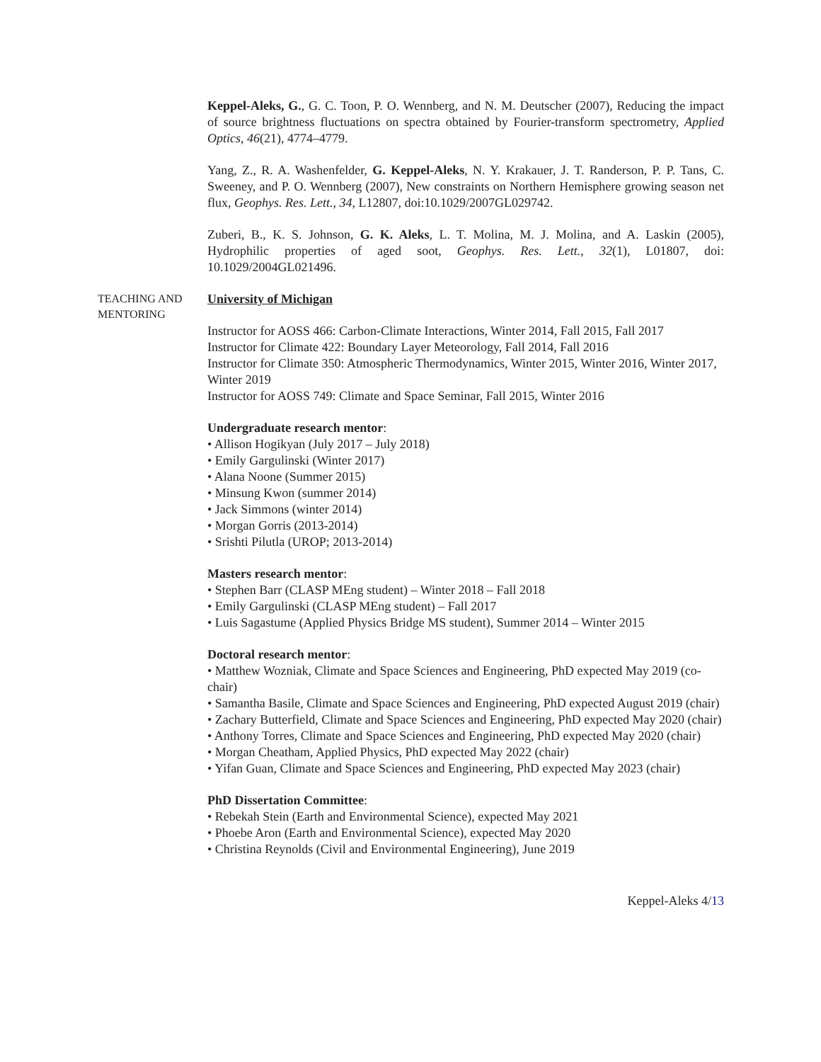Keppel-Aleks, G., G. C. Toon, P. O. Wennberg, and N. M. Deutscher (2007), Reducing the impact of source brightness fluctuations on spectra obtained by Fourier-transform spectrometry, Applied Optics, 46(21), 4774–4779.
Yang, Z., R. A. Washenfelder, G. Keppel-Aleks, N. Y. Krakauer, J. T. Randerson, P. P. Tans, C. Sweeney, and P. O. Wennberg (2007), New constraints on Northern Hemisphere growing season net flux, Geophys. Res. Lett., 34, L12807, doi:10.1029/2007GL029742.
Zuberi, B., K. S. Johnson, G. K. Aleks, L. T. Molina, M. J. Molina, and A. Laskin (2005), Hydrophilic properties of aged soot, Geophys. Res. Lett., 32(1), L01807, doi: 10.1029/2004GL021496.
TEACHING AND
MENTORING
University of Michigan
Instructor for AOSS 466: Carbon-Climate Interactions, Winter 2014, Fall 2015, Fall 2017
Instructor for Climate 422: Boundary Layer Meteorology, Fall 2014, Fall 2016
Instructor for Climate 350: Atmospheric Thermodynamics, Winter 2015, Winter 2016, Winter 2017, Winter 2019
Instructor for AOSS 749: Climate and Space Seminar, Fall 2015, Winter 2016
Undergraduate research mentor:
• Allison Hogikyan (July 2017 – July 2018)
• Emily Gargulinski (Winter 2017)
• Alana Noone (Summer 2015)
• Minsung Kwon (summer 2014)
• Jack Simmons (winter 2014)
• Morgan Gorris (2013-2014)
• Srishti Pilutla (UROP; 2013-2014)
Masters research mentor:
• Stephen Barr (CLASP MEng student) – Winter 2018 – Fall 2018
• Emily Gargulinski (CLASP MEng student) – Fall 2017
• Luis Sagastume (Applied Physics Bridge MS student), Summer 2014 – Winter 2015
Doctoral research mentor:
• Matthew Wozniak, Climate and Space Sciences and Engineering, PhD expected May 2019 (co-chair)
• Samantha Basile, Climate and Space Sciences and Engineering, PhD expected August 2019 (chair)
• Zachary Butterfield, Climate and Space Sciences and Engineering, PhD expected May 2020 (chair)
• Anthony Torres, Climate and Space Sciences and Engineering, PhD expected May 2020 (chair)
• Morgan Cheatham, Applied Physics, PhD expected May 2022 (chair)
• Yifan Guan, Climate and Space Sciences and Engineering, PhD expected May 2023 (chair)
PhD Dissertation Committee:
• Rebekah Stein (Earth and Environmental Science), expected May 2021
• Phoebe Aron (Earth and Environmental Science), expected May 2020
• Christina Reynolds (Civil and Environmental Engineering), June 2019
Keppel-Aleks 4/13